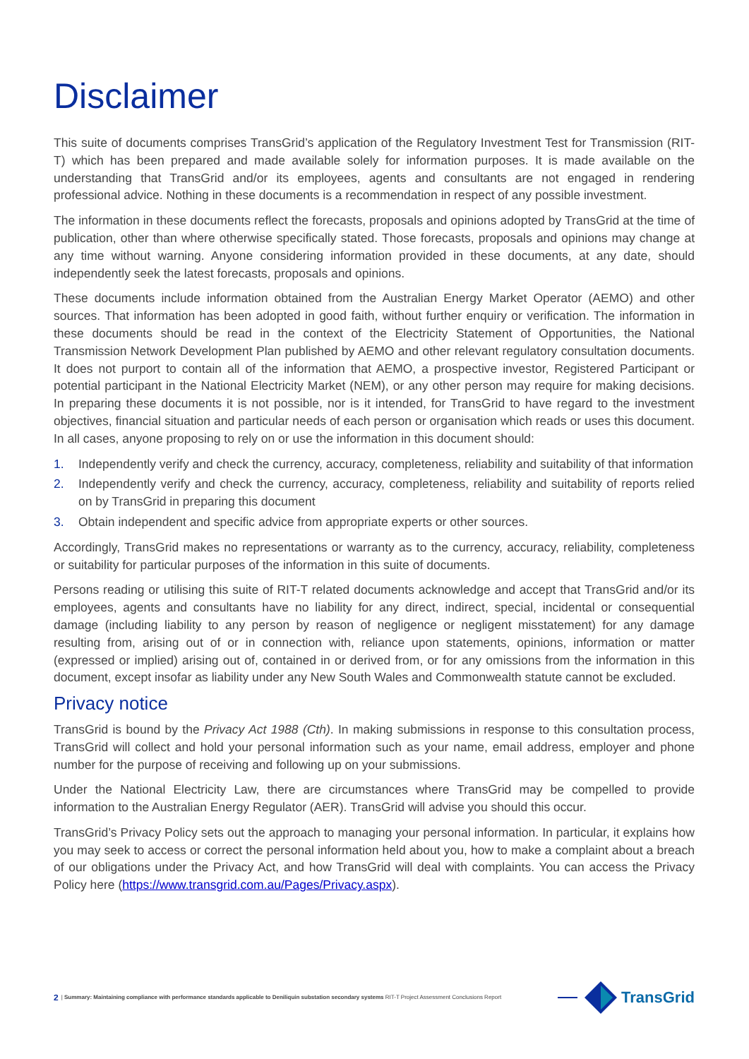Disclaimer
This suite of documents comprises TransGrid’s application of the Regulatory Investment Test for Transmission (RIT-T) which has been prepared and made available solely for information purposes. It is made available on the understanding that TransGrid and/or its employees, agents and consultants are not engaged in rendering professional advice. Nothing in these documents is a recommendation in respect of any possible investment.
The information in these documents reflect the forecasts, proposals and opinions adopted by TransGrid at the time of publication, other than where otherwise specifically stated. Those forecasts, proposals and opinions may change at any time without warning. Anyone considering information provided in these documents, at any date, should independently seek the latest forecasts, proposals and opinions.
These documents include information obtained from the Australian Energy Market Operator (AEMO) and other sources. That information has been adopted in good faith, without further enquiry or verification. The information in these documents should be read in the context of the Electricity Statement of Opportunities, the National Transmission Network Development Plan published by AEMO and other relevant regulatory consultation documents. It does not purport to contain all of the information that AEMO, a prospective investor, Registered Participant or potential participant in the National Electricity Market (NEM), or any other person may require for making decisions. In preparing these documents it is not possible, nor is it intended, for TransGrid to have regard to the investment objectives, financial situation and particular needs of each person or organisation which reads or uses this document. In all cases, anyone proposing to rely on or use the information in this document should:
1. Independently verify and check the currency, accuracy, completeness, reliability and suitability of that information
2. Independently verify and check the currency, accuracy, completeness, reliability and suitability of reports relied on by TransGrid in preparing this document
3. Obtain independent and specific advice from appropriate experts or other sources.
Accordingly, TransGrid makes no representations or warranty as to the currency, accuracy, reliability, completeness or suitability for particular purposes of the information in this suite of documents.
Persons reading or utilising this suite of RIT-T related documents acknowledge and accept that TransGrid and/or its employees, agents and consultants have no liability for any direct, indirect, special, incidental or consequential damage (including liability to any person by reason of negligence or negligent misstatement) for any damage resulting from, arising out of or in connection with, reliance upon statements, opinions, information or matter (expressed or implied) arising out of, contained in or derived from, or for any omissions from the information in this document, except insofar as liability under any New South Wales and Commonwealth statute cannot be excluded.
Privacy notice
TransGrid is bound by the Privacy Act 1988 (Cth). In making submissions in response to this consultation process, TransGrid will collect and hold your personal information such as your name, email address, employer and phone number for the purpose of receiving and following up on your submissions.
Under the National Electricity Law, there are circumstances where TransGrid may be compelled to provide information to the Australian Energy Regulator (AER). TransGrid will advise you should this occur.
TransGrid’s Privacy Policy sets out the approach to managing your personal information. In particular, it explains how you may seek to access or correct the personal information held about you, how to make a complaint about a breach of our obligations under the Privacy Act, and how TransGrid will deal with complaints. You can access the Privacy Policy here (https://www.transgrid.com.au/Pages/Privacy.aspx).
2 | Summary: Maintaining compliance with performance standards applicable to Deniliquin substation secondary systems RIT-T Project Assessment Conclusions Report
TransGrid